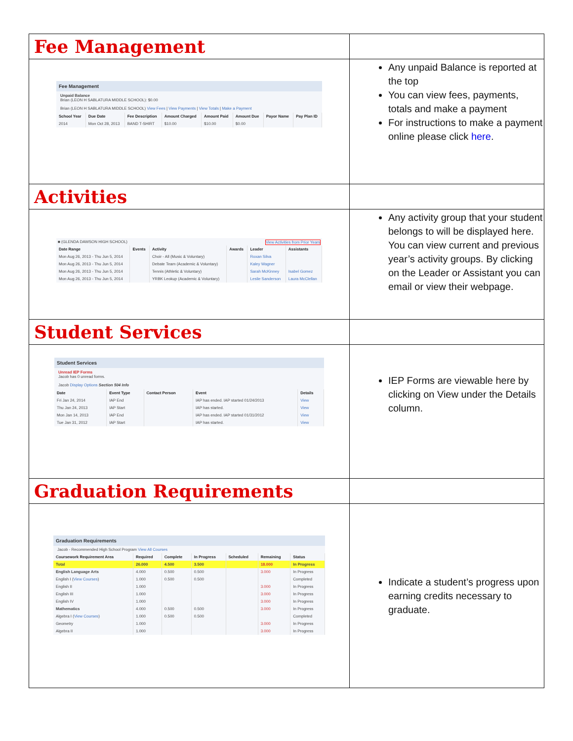| Fee Management | |
| Fee Management Unpaid Balance Brian (LEON H SABLATURA MIDDLE SCHOOL): $0.00 Brian (LEON H SABLATURA MIDDLE SCHOOL) View Fees / View Payments / View Totals / Make a Payment / School Year / Due Date / Fee Description / Amount Charged / Amount Paid / Amount Due / Payor Name / Pay Plan ID / / --- / --- / --- / --- / --- / --- / --- / --- / / 2014 / Mon Oct 28, 2013 / BAND T-SHIRT / $10.00 / $10.00 / $0.00 / / / | Any unpaid Balance is reported at the top You can view fees, payments, totals and make a payment For instructions to make a payment online please click here . |
| Activities | |
| ■ (GLENDA DAWSON HIGH SCHOOL) View Activities from Prior Years / Date Range / Events / Activity / Awards / Leader / Assistants / / --- / --- / --- / --- / --- / --- / / Mon Aug 26, 2013 - Thu Jun 5, 2014 / / Choir - All (Music & Voluntary) / / Roxan Silva / / / Mon Aug 26, 2013 - Thu Jun 5, 2014 / / Debate Team (Academic & Voluntary) / / Kaley Wagner / / / Mon Aug 26, 2013 - Thu Jun 5, 2014 / / Tennis (Athletic & Voluntary) / / Sarah McKinney / Isabel Gomez / / Mon Aug 26, 2013 - Thu Jun 5, 2014 / / YRBK Leokup (Academic & Voluntary) / / Leslie Sanderson / Laura McClellan / | Any activity group that your student belongs to will be displayed here. You can view current and previous year’s activity groups. By clicking on the Leader or Assistant you can email or view their webpage. |
| Student Services | |
| Student Services Unread IEP Forms Jacob has 0 unread forms. Jacob Display Options Section 504 Info / Date / Event Type / Contact Person / Event / Details / / --- / --- / --- / --- / --- / / Fri Jan 24, 2014 / IAP End / / IAP has ended. IAP started 01/24/2013 / View / / Thu Jan 24, 2013 / IAP Start / / IAP has started. / View / / Mon Jan 14, 2013 / IAP End / / IAP has ended. IAP started 01/31/2012 / View / / Tue Jan 31, 2012 / IAP Start / / IAP has started. / View / | IEP Forms are viewable here by clicking on View under the Details column. |
| Graduation Requirements | |
| Graduation Requirements Jacob - Recommended High School Program View All Courses / Coursework Requirement Area / Required / Complete / In Progress / Scheduled / Remaining / Status / / --- / --- / --- / --- / --- / --- / --- / / Total / 26.000 / 4.500 / 3.500 / / 18.000 / In Progress / / English Language Arts / 4.000 / 0.500 / 0.500 / / 3.000 / In Progress / / English I ( View Courses ) / 1.000 / 0.500 / 0.500 / / / Completed / / English II / 1.000 / / / / 3.000 / In Progress / / English III / 1.000 / / / / 3.000 / In Progress / / English IV / 1.000 / / / / 3.000 / In Progress / / Mathematics / 4.000 / 0.500 / 0.500 / / 3.000 / In Progress / / Algebra I ( View Courses ) / 1.000 / 0.500 / 0.500 / / / Completed / / Geometry / 1.000 / / / / 3.000 / In Progress / / Algebra II / 1.000 / / / / 3.000 / In Progress / | Indicate a student’s progress upon earning credits necessary to graduate. |